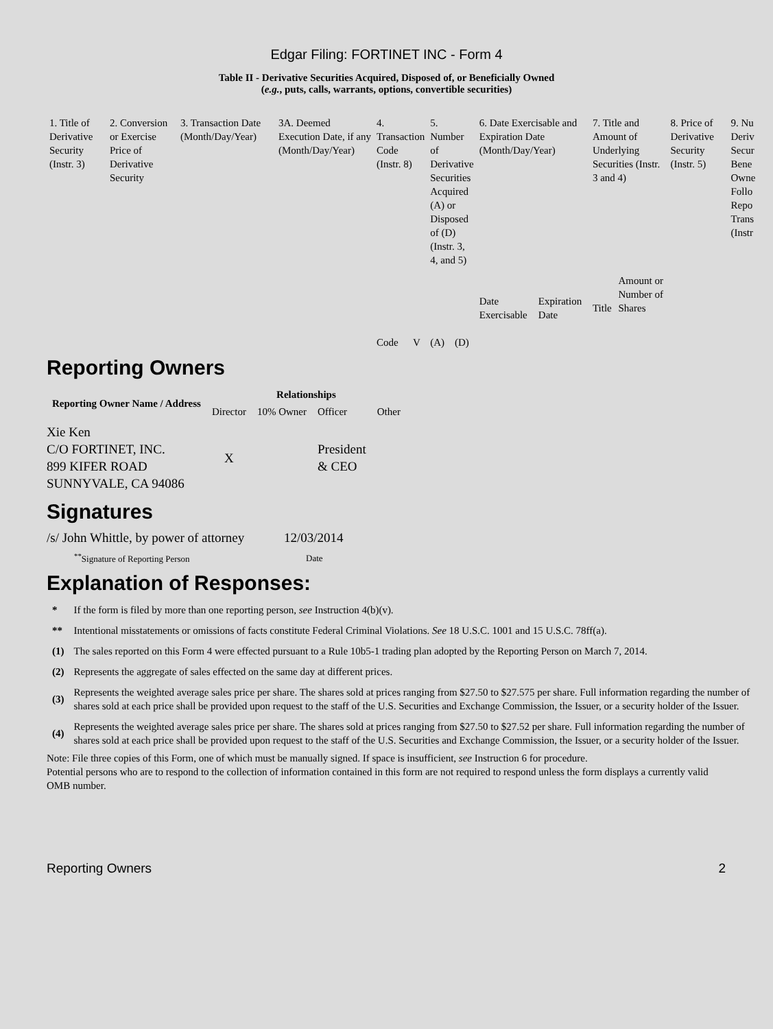Edgar Filing: FORTINET INC - Form 4
Table II - Derivative Securities Acquired, Disposed of, or Beneficially Owned
(e.g., puts, calls, warrants, options, convertible securities)
| 1. Title of Derivative Security (Instr. 3) | 2. Conversion or Exercise Price of Derivative Security | 3. Transaction Date (Month/Day/Year) | 3A. Deemed Execution Date, if any (Month/Day/Year) | 4. Transaction Code (Instr. 8) | | 5. Number of Derivative Securities Acquired (A) or Disposed of (D) (Instr. 3, 4, and 5) | | 6. Date Exercisable and Expiration Date (Month/Day/Year) | | 7. Title and Amount of Underlying Securities (Instr. 3 and 4) | | 8. Price of Derivative Security (Instr. 5) | 9. Nu Deriv Secur Bene Owne Follo Repo Trans (Instr |
| | | | | Code | V | (A) | (D) | Date Exercisable | Expiration Date | Title | Amount or Number of Shares | | |
Reporting Owners
| Reporting Owner Name / Address | Relationships | | | |
| --- | --- | --- | --- | --- |
| | Director | 10% Owner | Officer | Other |
| Xie Ken C/O FORTINET, INC. 899 KIFER ROAD SUNNYVALE, CA 94086 | X | | President & CEO | |
Signatures
| /s/ John Whittle, by power of attorney | 12/03/2014 |
| <sup>**</sup> Signature of Reporting Person | Date |
Explanation of Responses:
| * | If the form is filed by more than one reporting person, see Instruction 4(b)(v). |
| ** | Intentional misstatements or omissions of facts constitute Federal Criminal Violations. See 18 U.S.C. 1001 and 15 U.S.C. 78ff(a). |
| (1) | The sales reported on this Form 4 were effected pursuant to a Rule 10b5-1 trading plan adopted by the Reporting Person on March 7, 2014. |
| (2) | Represents the aggregate of sales effected on the same day at different prices. |
| (3) | Represents the weighted average sales price per share. The shares sold at prices ranging from $27.50 to $27.575 per share. Full information regarding the number of shares sold at each price shall be provided upon request to the staff of the U.S. Securities and Exchange Commission, the Issuer, or a security holder of the Issuer. |
| (4) | Represents the weighted average sales price per share. The shares sold at prices ranging from $27.50 to $27.52 per share. Full information regarding the number of shares sold at each price shall be provided upon request to the staff of the U.S. Securities and Exchange Commission, the Issuer, or a security holder of the Issuer. |
Note: File three copies of this Form, one of which must be manually signed. If space is insufficient, see Instruction 6 for procedure.
Potential persons who are to respond to the collection of information contained in this form are not required to respond unless the form displays a currently valid OMB number.
Reporting Owners 2